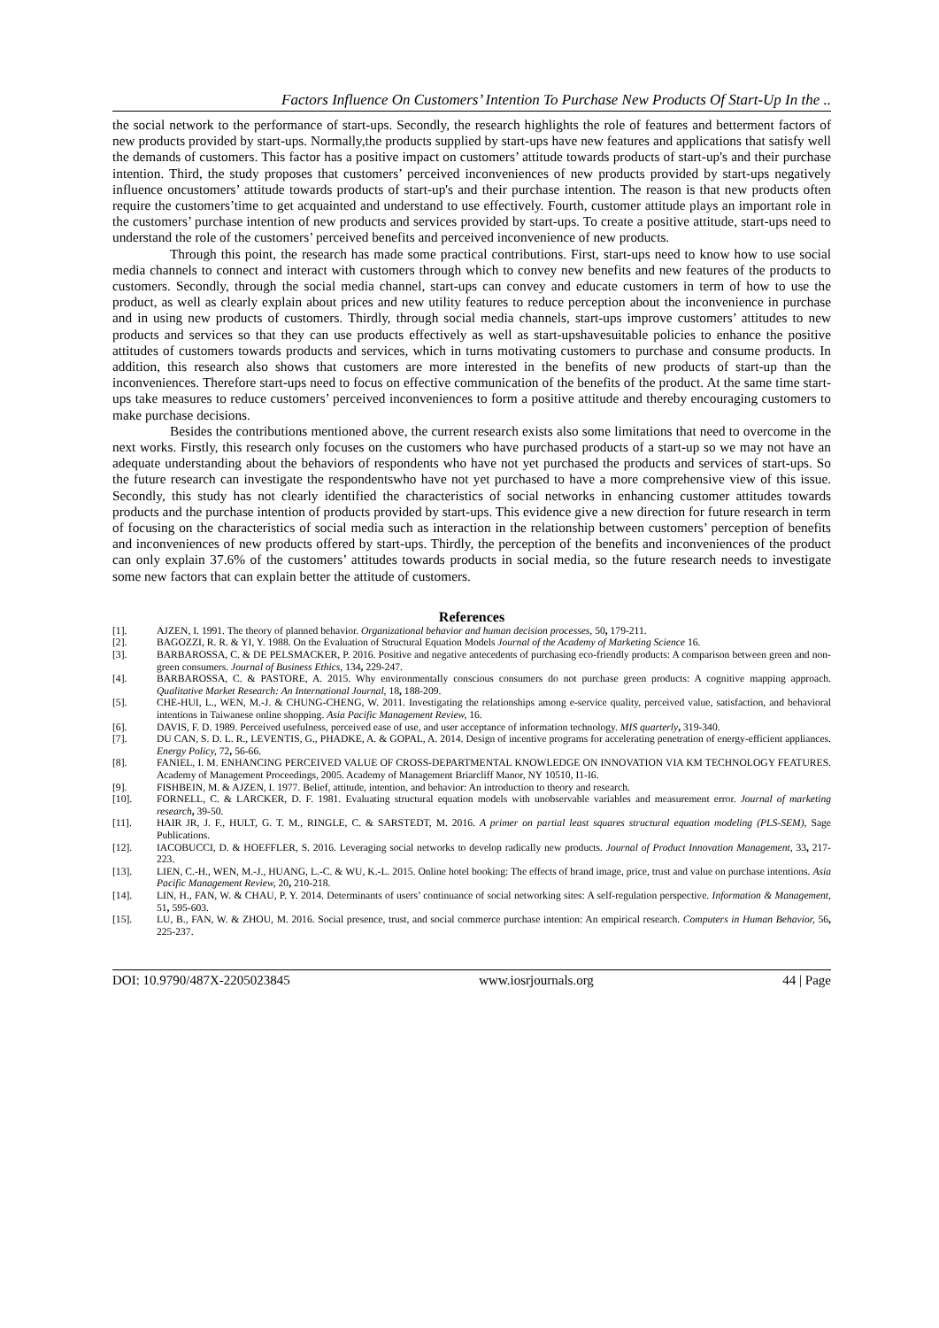Factors Influence On Customers’ Intention To Purchase New Products Of Start-Up In the ..
the social network to the performance of start-ups. Secondly, the research highlights the role of features and betterment factors of new products provided by start-ups. Normally,the products supplied by start-ups have new features and applications that satisfy well the demands of customers. This factor has a positive impact on customers’ attitude towards products of start-up's and their purchase intention. Third, the study proposes that customers’ perceived inconveniences of new products provided by start-ups negatively influence oncustomers’ attitude towards products of start-up's and their purchase intention. The reason is that new products often require the customers’time to get acquainted and understand to use effectively. Fourth, customer attitude plays an important role in the customers’ purchase intention of new products and services provided by start-ups. To create a positive attitude, start-ups need to understand the role of the customers’ perceived benefits and perceived inconvenience of new products.
Through this point, the research has made some practical contributions. First, start-ups need to know how to use social media channels to connect and interact with customers through which to convey new benefits and new features of the products to customers. Secondly, through the social media channel, start-ups can convey and educate customers in term of how to use the product, as well as clearly explain about prices and new utility features to reduce perception about the inconvenience in purchase and in using new products of customers. Thirdly, through social media channels, start-ups improve customers’ attitudes to new products and services so that they can use products effectively as well as start-upshavesuitable policies to enhance the positive attitudes of customers towards products and services, which in turns motivating customers to purchase and consume products. In addition, this research also shows that customers are more interested in the benefits of new products of start-up than the inconveniences. Therefore start-ups need to focus on effective communication of the benefits of the product. At the same time start-ups take measures to reduce customers’ perceived inconveniences to form a positive attitude and thereby encouraging customers to make purchase decisions.
Besides the contributions mentioned above, the current research exists also some limitations that need to overcome in the next works. Firstly, this research only focuses on the customers who have purchased products of a start-up so we may not have an adequate understanding about the behaviors of respondents who have not yet purchased the products and services of start-ups. So the future research can investigate the respondentswho have not yet purchased to have a more comprehensive view of this issue. Secondly, this study has not clearly identified the characteristics of social networks in enhancing customer attitudes towards products and the purchase intention of products provided by start-ups. This evidence give a new direction for future research in term of focusing on the characteristics of social media such as interaction in the relationship between customers’ perception of benefits and inconveniences of new products offered by start-ups. Thirdly, the perception of the benefits and inconveniences of the product can only explain 37.6% of the customers’ attitudes towards products in social media, so the future research needs to investigate some new factors that can explain better the attitude of customers.
References
[1]. AJZEN, I. 1991. The theory of planned behavior. Organizational behavior and human decision processes, 50, 179-211.
[2]. BAGOZZI, R. R. & YI, Y. 1988. On the Evaluation of Structural Equation Models Journal of the Academy of Marketing Science 16.
[3]. BARBAROSSA, C. & DE PELSMACKER, P. 2016. Positive and negative antecedents of purchasing eco-friendly products: A comparison between green and non-green consumers. Journal of Business Ethics, 134, 229-247.
[4]. BARBAROSSA, C. & PASTORE, A. 2015. Why environmentally conscious consumers do not purchase green products: A cognitive mapping approach. Qualitative Market Research: An International Journal, 18, 188-209.
[5]. CHE-HUI, L., WEN, M.-J. & CHUNG-CHENG, W. 2011. Investigating the relationships among e-service quality, perceived value, satisfaction, and behavioral intentions in Taiwanese online shopping. Asia Pacific Management Review, 16.
[6]. DAVIS, F. D. 1989. Perceived usefulness, perceived ease of use, and user acceptance of information technology. MIS quarterly, 319-340.
[7]. DU CAN, S. D. L. R., LEVENTIS, G., PHADKE, A. & GOPAL, A. 2014. Design of incentive programs for accelerating penetration of energy-efficient appliances. Energy Policy, 72, 56-66.
[8]. FANIEL, I. M. ENHANCING PERCEIVED VALUE OF CROSS-DEPARTMENTAL KNOWLEDGE ON INNOVATION VIA KM TECHNOLOGY FEATURES. Academy of Management Proceedings, 2005. Academy of Management Briarcliff Manor, NY 10510, I1-I6.
[9]. FISHBEIN, M. & AJZEN, I. 1977. Belief, attitude, intention, and behavior: An introduction to theory and research.
[10]. FORNELL, C. & LARCKER, D. F. 1981. Evaluating structural equation models with unobservable variables and measurement error. Journal of marketing research, 39-50.
[11]. HAIR JR, J. F., HULT, G. T. M., RINGLE, C. & SARSTEDT, M. 2016. A primer on partial least squares structural equation modeling (PLS-SEM), Sage Publications.
[12]. IACOBUCCI, D. & HOEFFLER, S. 2016. Leveraging social networks to develop radically new products. Journal of Product Innovation Management, 33, 217-223.
[13]. LIEN, C.-H., WEN, M.-J., HUANG, L.-C. & WU, K.-L. 2015. Online hotel booking: The effects of brand image, price, trust and value on purchase intentions. Asia Pacific Management Review, 20, 210-218.
[14]. LIN, H., FAN, W. & CHAU, P. Y. 2014. Determinants of users’ continuance of social networking sites: A self-regulation perspective. Information & Management, 51, 595-603.
[15]. LU, B., FAN, W. & ZHOU, M. 2016. Social presence, trust, and social commerce purchase intention: An empirical research. Computers in Human Behavior, 56, 225-237.
DOI: 10.9790/487X-2205023845 www.iosrjournals.org 44 | Page